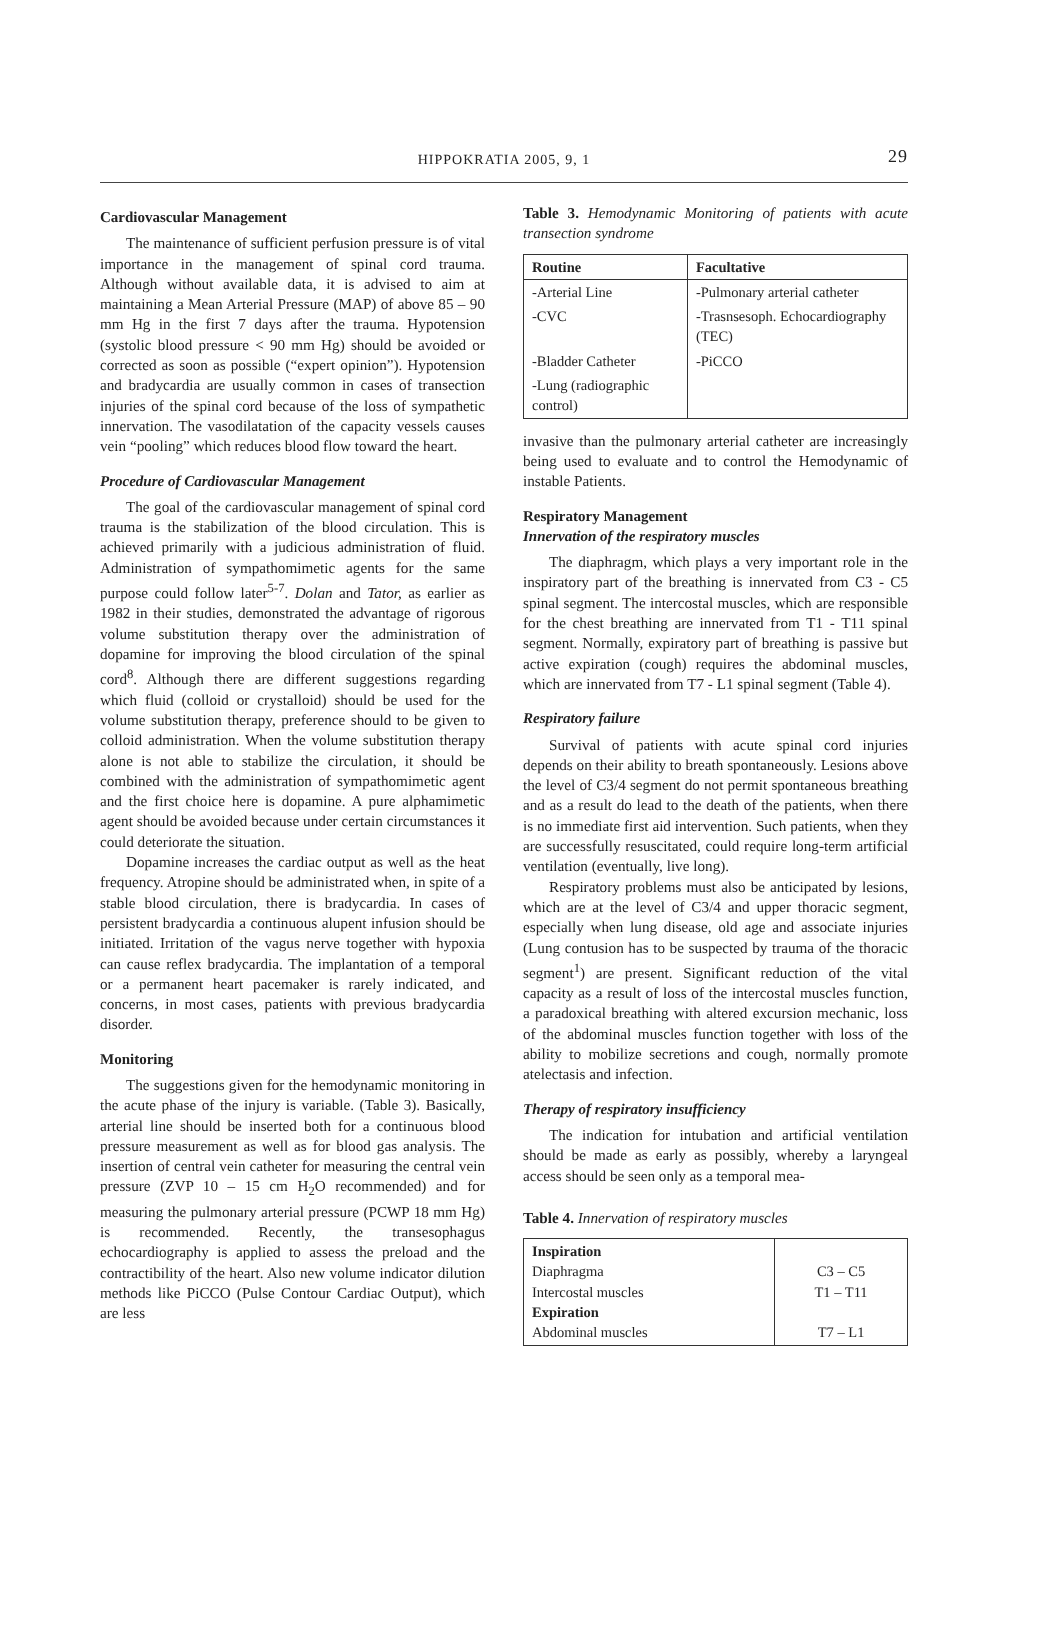HIPPOKRATIA 2005, 9, 1 29
Cardiovascular Management
The maintenance of sufficient perfusion pressure is of vital importance in the management of spinal cord trauma. Although without available data, it is advised to aim at maintaining a Mean Arterial Pressure (MAP) of above 85 – 90 mm Hg in the first 7 days after the trauma. Hypotension (systolic blood pressure < 90 mm Hg) should be avoided or corrected as soon as possible (“expert opinion”). Hypotension and bradycardia are usually common in cases of transection injuries of the spinal cord because of the loss of sympathetic innervation. The vasodilatation of the capacity vessels causes vein “pooling” which reduces blood flow toward the heart.
Procedure of Cardiovascular Management
The goal of the cardiovascular management of spinal cord trauma is the stabilization of the blood circulation. This is achieved primarily with a judicious administration of fluid. Administration of sympathomimetic agents for the same purpose could follow later<sup>5-7</sup>. Dolan and Tator, as earlier as 1982 in their studies, demonstrated the advantage of rigorous volume substitution therapy over the administration of dopamine for improving the blood circulation of the spinal cord<sup>8</sup>. Although there are different suggestions regarding which fluid (colloid or crystalloid) should be used for the volume substitution therapy, preference should to be given to colloid administration. When the volume substitution therapy alone is not able to stabilize the circulation, it should be combined with the administration of sympathomimetic agent and the first choice here is dopamine. A pure alphamimetic agent should be avoided because under certain circumstances it could deteriorate the situation.
Dopamine increases the cardiac output as well as the heat frequency. Atropine should be administrated when, in spite of a stable blood circulation, there is bradycardia. In cases of persistent bradycardia a continuous alupent infusion should be initiated. Irritation of the vagus nerve together with hypoxia can cause reflex bradycardia. The implantation of a temporal or a permanent heart pacemaker is rarely indicated, and concerns, in most cases, patients with previous bradycardia disorder.
Monitoring
The suggestions given for the hemodynamic monitoring in the acute phase of the injury is variable. (Table 3). Basically, arterial line should be inserted both for a continuous blood pressure measurement as well as for blood gas analysis. The insertion of central vein catheter for measuring the central vein pressure (ZVP 10 – 15 cm H<sub>2</sub>O recommended) and for measuring the pulmonary arterial pressure (PCWP 18 mm Hg) is recommended. Recently, the transesophagus echocardiography is applied to assess the preload and the contractibility of the heart. Also new volume indicator dilution methods like PiCCO (Pulse Contour Cardiac Output), which are less
Table 3. Hemodynamic Monitoring of patients with acute transection syndrome
| Routine | Facultative |
| --- | --- |
| -Arterial Line | -Pulmonary arterial catheter |
| -CVC | -Trasnsesoph. Echocardiography (TEC) |
| -Bladder Catheter | -PiCCO |
| -Lung (radiographic control) | |
invasive than the pulmonary arterial catheter are increasingly being used to evaluate and to control the Hemodynamic of instable Patients.
Respiratory Management
Innervation of the respiratory muscles
The diaphragm, which plays a very important role in the inspiratory part of the breathing is innervated from C3 - C5 spinal segment. The intercostal muscles, which are responsible for the chest breathing are innervated from T1 - T11 spinal segment. Normally, expiratory part of breathing is passive but active expiration (cough) requires the abdominal muscles, which are innervated from T7 - L1 spinal segment (Table 4).
Respiratory failure
Survival of patients with acute spinal cord injuries depends on their ability to breath spontaneously. Lesions above the level of C3/4 segment do not permit spontaneous breathing and as a result do lead to the death of the patients, when there is no immediate first aid intervention. Such patients, when they are successfully resuscitated, could require long-term artificial ventilation (eventually, live long).
Respiratory problems must also be anticipated by lesions, which are at the level of C3/4 and upper thoracic segment, especially when lung disease, old age and associate injuries (Lung contusion has to be suspected by trauma of the thoracic segment<sup>1</sup>) are present. Significant reduction of the vital capacity as a result of loss of the intercostal muscles function, a paradoxical breathing with altered excursion mechanic, loss of the abdominal muscles function together with loss of the ability to mobilize secretions and cough, normally promote atelectasis and infection.
Therapy of respiratory insufficiency
The indication for intubation and artificial ventilation should be made as early as possibly, whereby a laryngeal access should be seen only as a temporal mea-
Table 4. Innervation of respiratory muscles
| Inspiration Diaphragma Intercostal muscles Expiration Abdominal muscles | C3 – C5 T1 – T11 T7 – L1 |